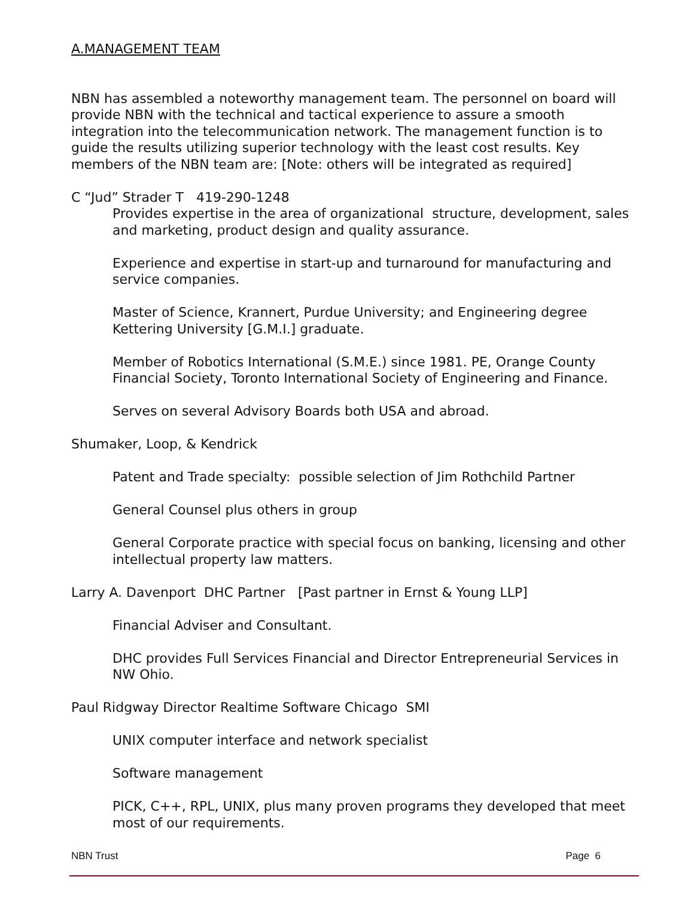A.MANAGEMENT TEAM
NBN has assembled a noteworthy management team. The personnel on board will provide NBN with the technical and tactical experience to assure a smooth integration into the telecommunication network. The management function is to guide the results utilizing superior technology with the least cost results. Key members of the NBN team are: [Note: others will be integrated as required]
C “Jud” Strader T 419-290-1248
Provides expertise in the area of organizational structure, development, sales and marketing, product design and quality assurance.
Experience and expertise in start-up and turnaround for manufacturing and service companies.
Master of Science, Krannert, Purdue University; and Engineering degree Kettering University [G.M.I.] graduate.
Member of Robotics International (S.M.E.) since 1981. PE, Orange County Financial Society, Toronto International Society of Engineering and Finance.
Serves on several Advisory Boards both USA and abroad.
Shumaker, Loop, & Kendrick
Patent and Trade specialty: possible selection of Jim Rothchild Partner
General Counsel plus others in group
General Corporate practice with special focus on banking, licensing and other intellectual property law matters.
Larry A. Davenport DHC Partner [Past partner in Ernst & Young LLP]
Financial Adviser and Consultant.
DHC provides Full Services Financial and Director Entrepreneurial Services in NW Ohio.
Paul Ridgway Director Realtime Software Chicago SMI
UNIX computer interface and network specialist
Software management
PICK, C++, RPL, UNIX, plus many proven programs they developed that meet most of our requirements.
NBN Trust Page 6